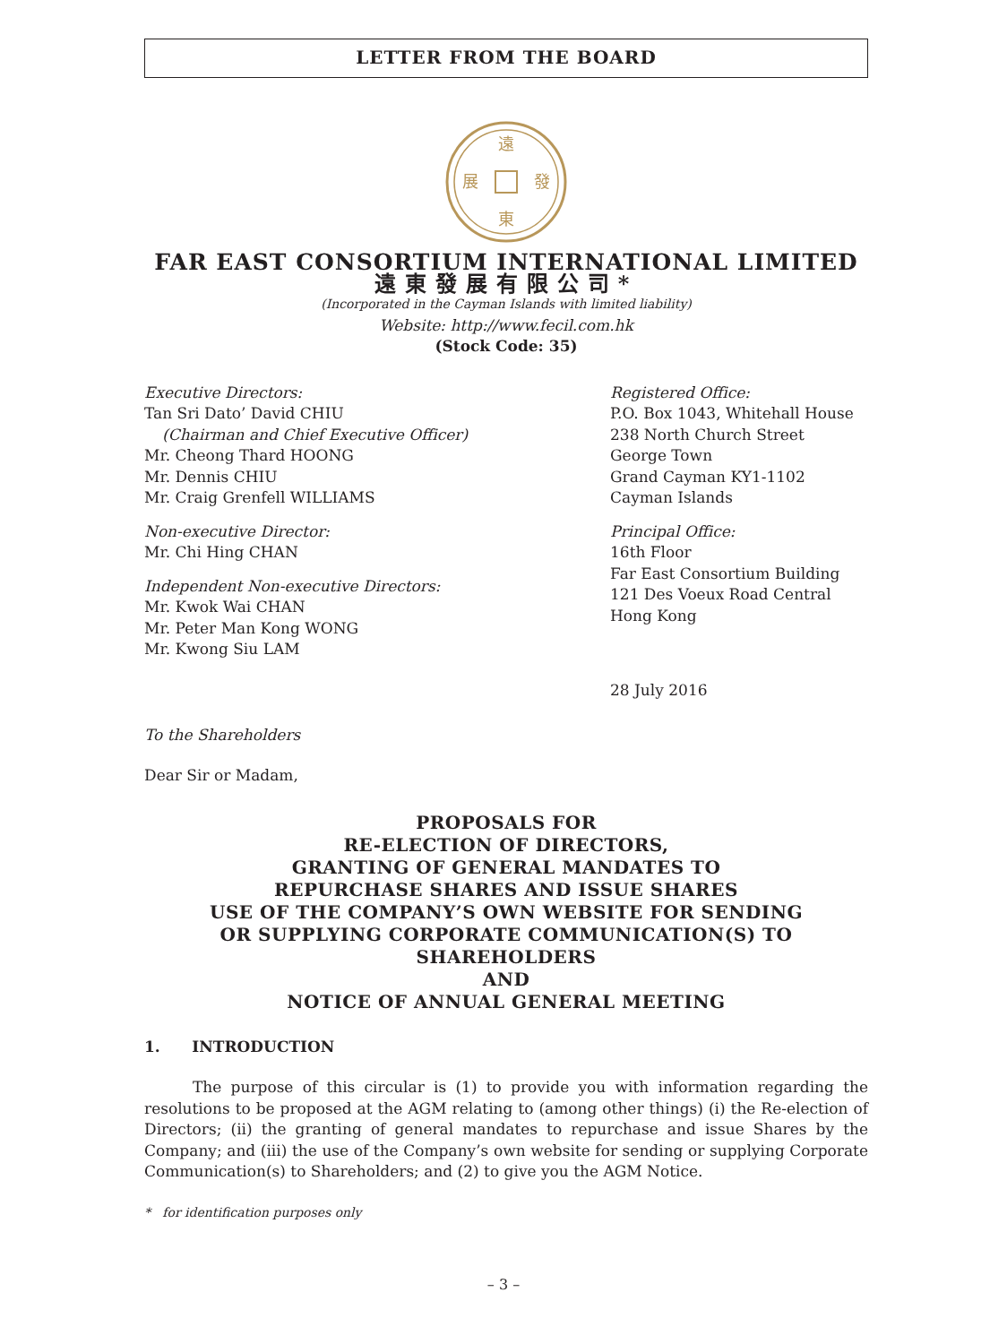LETTER FROM THE BOARD
遠
東
展
發
FAR EAST CONSORTIUM INTERNATIONAL LIMITED
遠東發展有限公司*
(Incorporated in the Cayman Islands with limited liability)
Website: http://www.fecil.com.hk
(Stock Code: 35)
Executive Directors:
Tan Sri Dato’ David CHIU
(Chairman and Chief Executive Officer)
Mr. Cheong Thard HOONG
Mr. Dennis CHIU
Mr. Craig Grenfell WILLIAMS
Non-executive Director:
Mr. Chi Hing CHAN
Independent Non-executive Directors:
Mr. Kwok Wai CHAN
Mr. Peter Man Kong WONG
Mr. Kwong Siu LAM
Registered Office:
P.O. Box 1043, Whitehall House
238 North Church Street
George Town
Grand Cayman KY1-1102
Cayman Islands
Principal Office:
16th Floor
Far East Consortium Building
121 Des Voeux Road Central
Hong Kong
28 July 2016
To the Shareholders
Dear Sir or Madam,
PROPOSALS FOR
RE-ELECTION OF DIRECTORS,
GRANTING OF GENERAL MANDATES TO
REPURCHASE SHARES AND ISSUE SHARES
USE OF THE COMPANY’S OWN WEBSITE FOR SENDING
OR SUPPLYING CORPORATE COMMUNICATION(S) TO
SHAREHOLDERS
AND
NOTICE OF ANNUAL GENERAL MEETING
1. INTRODUCTION
The purpose of this circular is (1) to provide you with information regarding the resolutions to be proposed at the AGM relating to (among other things) (i) the Re-election of Directors; (ii) the granting of general mandates to repurchase and issue Shares by the Company; and (iii) the use of the Company’s own website for sending or supplying Corporate Communication(s) to Shareholders; and (2) to give you the AGM Notice.
* for identification purposes only
– 3 –